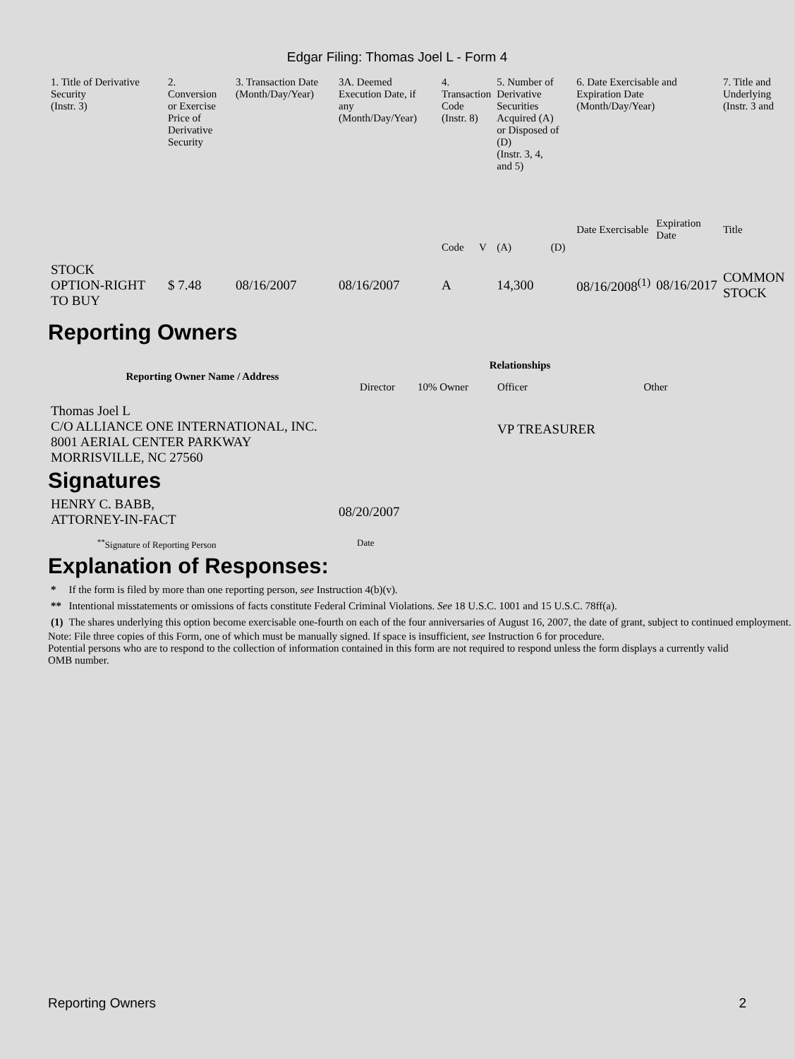Edgar Filing: Thomas Joel L - Form 4
| 1. Title of Derivative Security (Instr. 3) | 2. Conversion or Exercise Price of Derivative Security | 3. Transaction Date (Month/Day/Year) | 3A. Deemed Execution Date, if any (Month/Day/Year) | 4. Transaction Code (Instr. 8) | | 5. Number of Derivative Securities Acquired (A) or Disposed of (D) (Instr. 3, 4, and 5) | | 6. Date Exercisable and Expiration Date (Month/Day/Year) | | 7. Title and Underlying (Instr. 3 and |
| | | | | | | | | Date Exercisable | Expiration Date | Title |
| | | | | Code | V | (A) | (D) | | | |
| STOCK OPTION-RIGHT TO BUY | $ 7.48 | 08/16/2007 | 08/16/2007 | A | | 14,300 | | 08/16/2008<sup>(1)</sup> | 08/16/2017 | COMMON STOCK |
Reporting Owners
| Reporting Owner Name / Address | Relationships | | | |
| --- | --- | --- | --- | --- |
| | Director | 10% Owner | Officer | Other |
| Thomas Joel L C/O ALLIANCE ONE INTERNATIONAL, INC. 8001 AERIAL CENTER PARKWAY MORRISVILLE, NC 27560 | | | VP TREASURER | |
Signatures
| HENRY C. BABB, ATTORNEY-IN-FACT | 08/20/2007 |
| <sup>**</sup> Signature of Reporting Person | Date |
Explanation of Responses:
| * | If the form is filed by more than one reporting person, see Instruction 4(b)(v). |
| ** | Intentional misstatements or omissions of facts constitute Federal Criminal Violations. See 18 U.S.C. 1001 and 15 U.S.C. 78ff(a). |
| (1) | The shares underlying this option become exercisable one-fourth on each of the four anniversaries of August 16, 2007, the date of grant, subject to continued employment. |
Note: File three copies of this Form, one of which must be manually signed. If space is insufficient, see Instruction 6 for procedure.
Potential persons who are to respond to the collection of information contained in this form are not required to respond unless the form displays a currently valid OMB number.
Reporting Owners 2